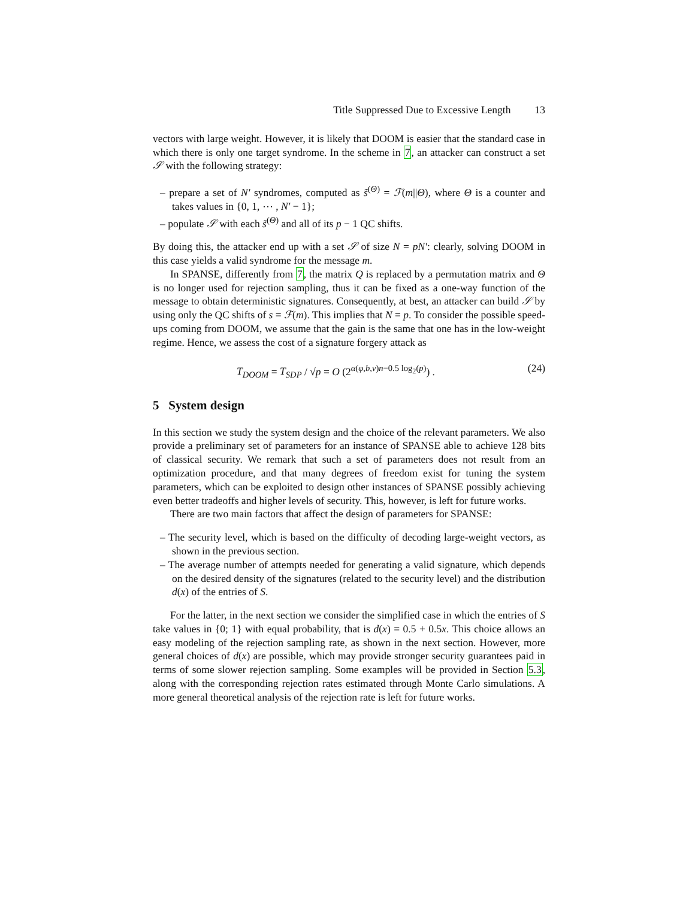Title Suppressed Due to Excessive Length 13
vectors with large weight. However, it is likely that DOOM is easier that the standard case in which there is only one target syndrome. In the scheme in 7, an attacker can construct a set 𝒮 with the following strategy:
– prepare a set of N′ syndromes, computed as s̃<sup>(Θ)</sup> = ℱ(m||Θ), where Θ is a counter and takes values in {0, 1, ⋯ , N′ − 1};
– populate 𝒮 with each s̃<sup>(Θ)</sup> and all of its p − 1 QC shifts.
By doing this, the attacker end up with a set 𝒮 of size N = pN′: clearly, solving DOOM in this case yields a valid syndrome for the message m.
In SPANSE, differently from 7, the matrix Q is replaced by a permutation matrix and Θ is no longer used for rejection sampling, thus it can be fixed as a one-way function of the message to obtain deterministic signatures. Consequently, at best, an attacker can build 𝒮 by using only the QC shifts of s = ℱ(m). This implies that N = p. To consider the possible speed-ups coming from DOOM, we assume that the gain is the same that one has in the low-weight regime. Hence, we assess the cost of a signature forgery attack as
T<sub>DOOM</sub> = T<sub>SDP</sub> / √p = O (2<sup>α(φ,b,ν)n−0.5 log<sub>2</sub>(p)</sup>) . (24)
5 System design
In this section we study the system design and the choice of the relevant parameters. We also provide a preliminary set of parameters for an instance of SPANSE able to achieve 128 bits of classical security. We remark that such a set of parameters does not result from an optimization procedure, and that many degrees of freedom exist for tuning the system parameters, which can be exploited to design other instances of SPANSE possibly achieving even better tradeoffs and higher levels of security. This, however, is left for future works.
There are two main factors that affect the design of parameters for SPANSE:
– The security level, which is based on the difficulty of decoding large-weight vectors, as shown in the previous section.
– The average number of attempts needed for generating a valid signature, which depends on the desired density of the signatures (related to the security level) and the distribution d(x) of the entries of S.
For the latter, in the next section we consider the simplified case in which the entries of S take values in {0; 1} with equal probability, that is d(x) = 0.5 + 0.5x. This choice allows an easy modeling of the rejection sampling rate, as shown in the next section. However, more general choices of d(x) are possible, which may provide stronger security guarantees paid in terms of some slower rejection sampling. Some examples will be provided in Section 5.3, along with the corresponding rejection rates estimated through Monte Carlo simulations. A more general theoretical analysis of the rejection rate is left for future works.